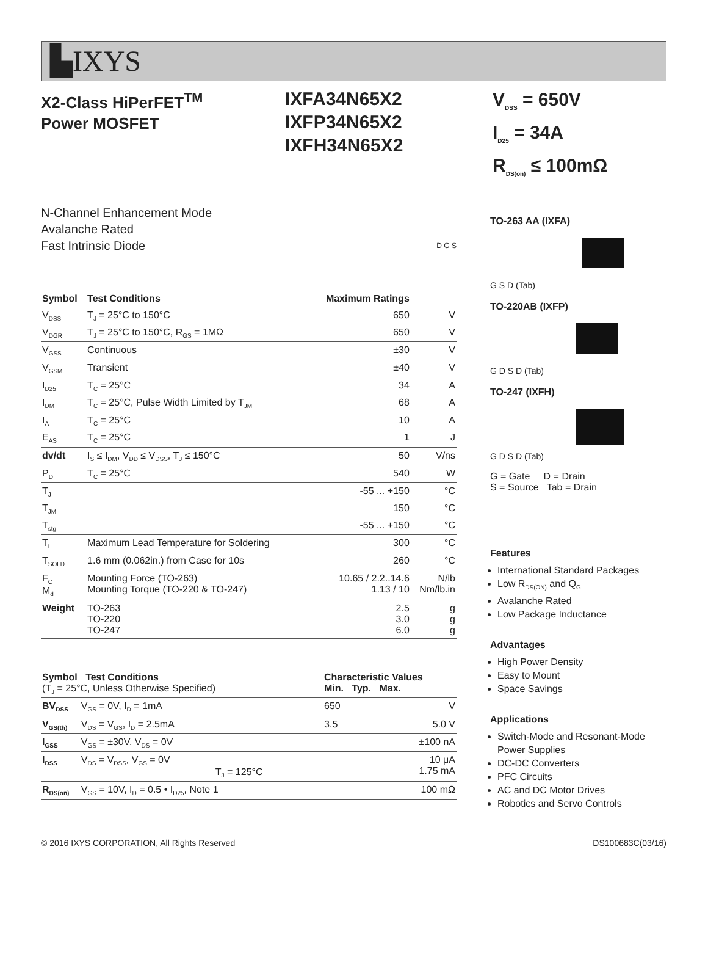▙IXYS
X2-Class HiPerFET<sup>TM</sup>
Power MOSFET
IXFA34N65X2
IXFP34N65X2
IXFH34N65X2
V<sub>DSS</sub> = 650V
I<sub>D25</sub> = 34A
R<sub>DS(on)</sub> ≤ 100mΩ
N-Channel Enhancement Mode
Avalanche Rated
Fast Intrinsic Diode D G S
| Symbol | Test Conditions | Maximum Ratings | |
| --- | --- | --- | --- |
| V<sub>DSS</sub> | T<sub>J</sub> = 25°C to 150°C | 650 | V |
| V<sub>DGR</sub> | T<sub>J</sub> = 25°C to 150°C, R<sub>GS</sub> = 1MΩ | 650 | V |
| V<sub>GSS</sub> | Continuous | ±30 | V |
| V<sub>GSM</sub> | Transient | ±40 | V |
| I<sub>D25</sub> | T<sub>C</sub> = 25°C | 34 | A |
| I<sub>DM</sub> | T<sub>C</sub> = 25°C, Pulse Width Limited by T<sub>JM</sub> | 68 | A |
| I<sub>A</sub> | T<sub>C</sub> = 25°C | 10 | A |
| E<sub>AS</sub> | T<sub>C</sub> = 25°C | 1 | J |
| dv/dt | I<sub>S</sub> ≤ I<sub>DM</sub>, V<sub>DD</sub> ≤ V<sub>DSS</sub>, T<sub>J</sub> ≤ 150°C | 50 | V/ns |
| P<sub>D</sub> | T<sub>C</sub> = 25°C | 540 | W |
| T<sub>J</sub> | | -55 ... +150 | °C |
| T<sub>JM</sub> | | 150 | °C |
| T<sub>stg</sub> | | -55 ... +150 | °C |
| T<sub>L</sub> | Maximum Lead Temperature for Soldering | 300 | °C |
| T<sub>SOLD</sub> | 1.6 mm (0.062in.) from Case for 10s | 260 | °C |
| F<sub>C</sub> M<sub>d</sub> | Mounting Force (TO-263) Mounting Torque (TO-220 & TO-247) | 10.65 / 2.2..14.6 1.13 / 10 | N/lb Nm/lb.in |
| Weight | TO-263 TO-220 TO-247 | 2.5 3.0 6.0 | g g g |
| Symbol Test Conditions (T<sub>J</sub> = 25°C, Unless Otherwise Specified) | | Characteristic Values Min. Typ. Max. | | |
| --- | --- | --- | --- | --- |
| BV<sub>DSS</sub> | V<sub>GS</sub> = 0V, I<sub>D</sub> = 1mA | 650 | | V |
| V<sub>GS(th)</sub> | V<sub>DS</sub> = V<sub>GS</sub>, I<sub>D</sub> = 2.5mA | 3.5 | | 5.0 V |
| I<sub>GSS</sub> | V<sub>GS</sub> = ±30V, V<sub>DS</sub> = 0V | | | ±100 nA |
| I<sub>DSS</sub> | V<sub>DS</sub> = V<sub>DSS</sub>, V<sub>GS</sub> = 0V T<sub>J</sub> = 125°C | | | 10 μA 1.75 mA |
| R<sub>DS(on)</sub> | V<sub>GS</sub> = 10V, I<sub>D</sub> = 0.5 • I<sub>D25</sub>, Note 1 | | | 100 mΩ |
TO-263 AA (IXFA)
G S D (Tab)
TO-220AB (IXFP)
G D S D (Tab)
TO-247 (IXFH)
G D S D (Tab)
G = Gate D = Drain
S = Source Tab = Drain
Features
International Standard Packages
Low R<sub>DS(ON)</sub> and Q<sub>G</sub>
Avalanche Rated
Low Package Inductance
Advantages
High Power Density
Easy to Mount
Space Savings
Applications
Switch-Mode and Resonant-Mode Power Supplies
DC-DC Converters
PFC Circuits
AC and DC Motor Drives
Robotics and Servo Controls
© 2016 IXYS CORPORATION, All Rights Reserved DS100683C(03/16)